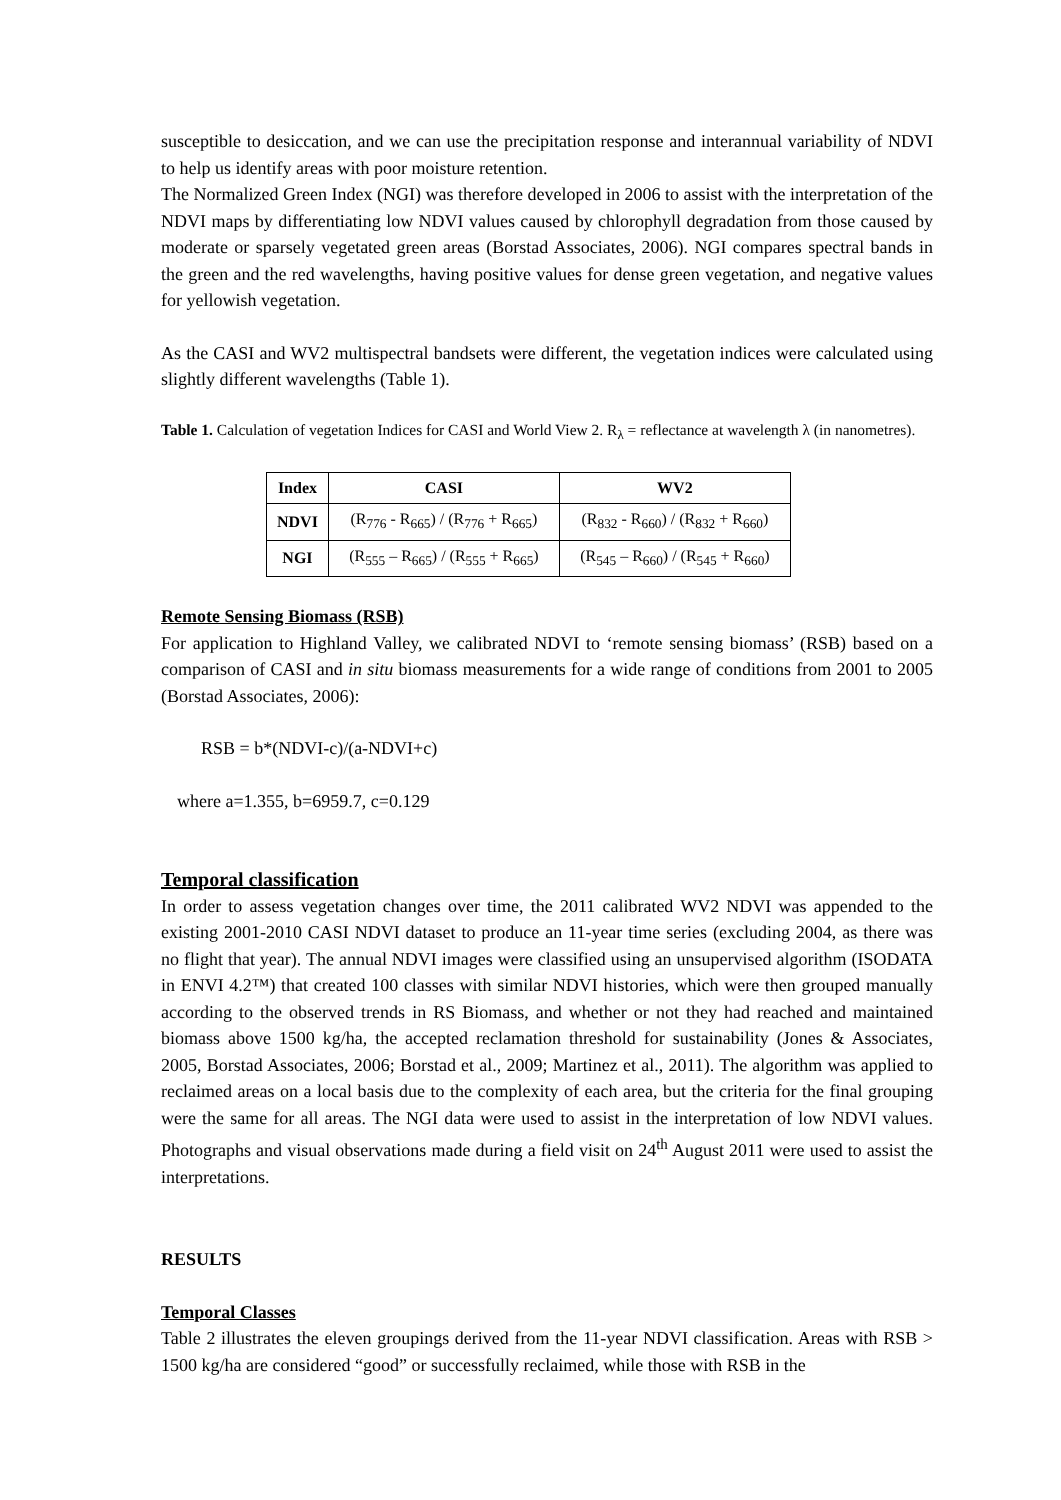susceptible to desiccation, and we can use the precipitation response and interannual variability of NDVI to help us identify areas with poor moisture retention.
The Normalized Green Index (NGI) was therefore developed in 2006 to assist with the interpretation of the NDVI maps by differentiating low NDVI values caused by chlorophyll degradation from those caused by moderate or sparsely vegetated green areas (Borstad Associates, 2006). NGI compares spectral bands in the green and the red wavelengths, having positive values for dense green vegetation, and negative values for yellowish vegetation.
As the CASI and WV2 multispectral bandsets were different, the vegetation indices were calculated using slightly different wavelengths (Table 1).
Table 1. Calculation of vegetation Indices for CASI and World View 2. R<sub>λ</sub> = reflectance at wavelength λ (in nanometres).
| Index | CASI | WV2 |
| --- | --- | --- |
| NDVI | (R<sub>776</sub> - R<sub>665</sub>) / (R<sub>776</sub> + R<sub>665</sub>) | (R<sub>832</sub> - R<sub>660</sub>) / (R<sub>832</sub> + R<sub>660</sub>) |
| NGI | (R<sub>555</sub> – R<sub>665</sub>) / (R<sub>555</sub> + R<sub>665</sub>) | (R<sub>545</sub> – R<sub>660</sub>) / (R<sub>545</sub> + R<sub>660</sub>) |
Remote Sensing Biomass (RSB)
For application to Highland Valley, we calibrated NDVI to ‘remote sensing biomass’ (RSB) based on a comparison of CASI and in situ biomass measurements for a wide range of conditions from 2001 to 2005 (Borstad Associates, 2006):
RSB = b*(NDVI-c)/(a-NDVI+c)
where a=1.355, b=6959.7, c=0.129
Temporal classification
In order to assess vegetation changes over time, the 2011 calibrated WV2 NDVI was appended to the existing 2001-2010 CASI NDVI dataset to produce an 11-year time series (excluding 2004, as there was no flight that year). The annual NDVI images were classified using an unsupervised algorithm (ISODATA in ENVI 4.2™) that created 100 classes with similar NDVI histories, which were then grouped manually according to the observed trends in RS Biomass, and whether or not they had reached and maintained biomass above 1500 kg/ha, the accepted reclamation threshold for sustainability (Jones & Associates, 2005, Borstad Associates, 2006; Borstad et al., 2009; Martinez et al., 2011). The algorithm was applied to reclaimed areas on a local basis due to the complexity of each area, but the criteria for the final grouping were the same for all areas. The NGI data were used to assist in the interpretation of low NDVI values. Photographs and visual observations made during a field visit on 24<sup>th</sup> August 2011 were used to assist the interpretations.
RESULTS
Temporal Classes
Table 2 illustrates the eleven groupings derived from the 11-year NDVI classification. Areas with RSB > 1500 kg/ha are considered “good” or successfully reclaimed, while those with RSB in the